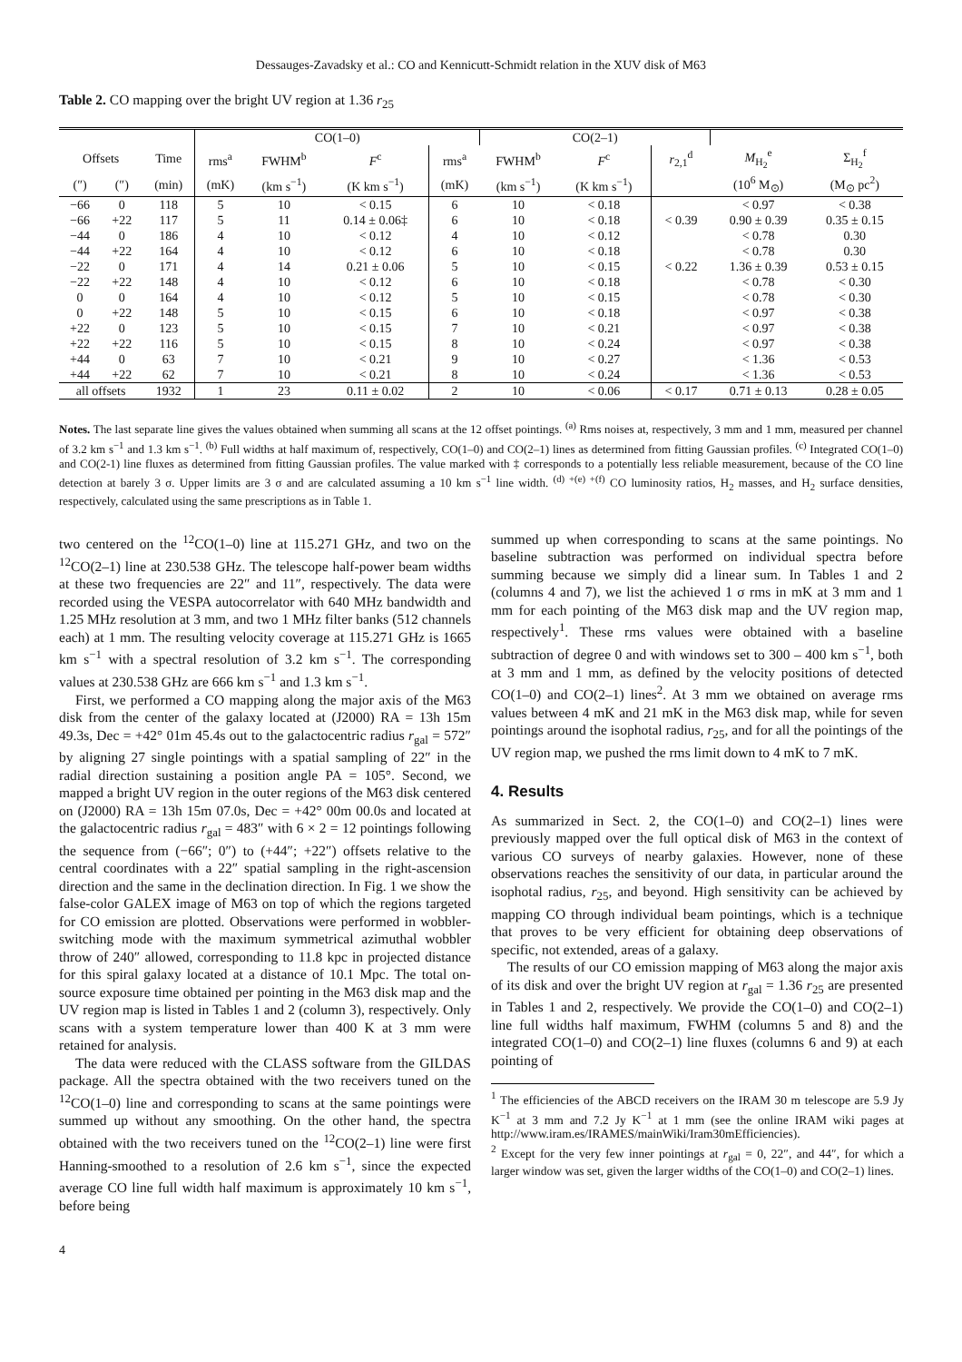Dessauges-Zavadsky et al.: CO and Kennicutt-Schmidt relation in the XUV disk of M63
Table 2. CO mapping over the bright UV region at 1.36 r<sub>25</sub>
| | | | CO(1–0) | | | | CO(2–1) | | | | |
| --- | --- | --- | --- | --- | --- | --- | --- | --- | --- | --- | --- |
| Offsets | | Time | rms<sup>a</sup> | FWHM<sup>b</sup> | F<sup>c</sup> | rms<sup>a</sup> | FWHM<sup>b</sup> | F<sup>c</sup> | r<sub>2,1</sub><sup>d</sup> | M<sub>H<sub>2</sub></sub><sup>e</sup> | Σ<sub>H<sub>2</sub></sub><sup>f</sup> |
| (″) | (″) | (min) | (mK) | (km s<sup>−1</sup>) | (K km s<sup>−1</sup>) | (mK) | (km s<sup>−1</sup>) | (K km s<sup>−1</sup>) | | (10<sup>6</sup> M<sub>⊙</sub>) | (M<sub>⊙</sub> pc<sup>2</sup>) |
| −66 | 0 | 118 | 5 | 10 | < 0.15 | 6 | 10 | < 0.18 | | < 0.97 | < 0.38 |
| −66 | +22 | 117 | 5 | 11 | 0.14 ± 0.06‡ | 6 | 10 | < 0.18 | < 0.39 | 0.90 ± 0.39 | 0.35 ± 0.15 |
| −44 | 0 | 186 | 4 | 10 | < 0.12 | 4 | 10 | < 0.12 | | < 0.78 | 0.30 |
| −44 | +22 | 164 | 4 | 10 | < 0.12 | 6 | 10 | < 0.18 | | < 0.78 | 0.30 |
| −22 | 0 | 171 | 4 | 14 | 0.21 ± 0.06 | 5 | 10 | < 0.15 | < 0.22 | 1.36 ± 0.39 | 0.53 ± 0.15 |
| −22 | +22 | 148 | 4 | 10 | < 0.12 | 6 | 10 | < 0.18 | | < 0.78 | < 0.30 |
| 0 | 0 | 164 | 4 | 10 | < 0.12 | 5 | 10 | < 0.15 | | < 0.78 | < 0.30 |
| 0 | +22 | 148 | 5 | 10 | < 0.15 | 6 | 10 | < 0.18 | | < 0.97 | < 0.38 |
| +22 | 0 | 123 | 5 | 10 | < 0.15 | 7 | 10 | < 0.21 | | < 0.97 | < 0.38 |
| +22 | +22 | 116 | 5 | 10 | < 0.15 | 8 | 10 | < 0.24 | | < 0.97 | < 0.38 |
| +44 | 0 | 63 | 7 | 10 | < 0.21 | 9 | 10 | < 0.27 | | < 1.36 | < 0.53 |
| +44 | +22 | 62 | 7 | 10 | < 0.21 | 8 | 10 | < 0.24 | | < 1.36 | < 0.53 |
| all offsets | | 1932 | 1 | 23 | 0.11 ± 0.02 | 2 | 10 | < 0.06 | < 0.17 | 0.71 ± 0.13 | 0.28 ± 0.05 |
Notes. The last separate line gives the values obtained when summing all scans at the 12 offset pointings. <sup>(a)</sup> Rms noises at, respectively, 3 mm and 1 mm, measured per channel of 3.2 km s<sup>−1</sup> and 1.3 km s<sup>−1</sup>. <sup>(b)</sup> Full widths at half maximum of, respectively, CO(1–0) and CO(2–1) lines as determined from fitting Gaussian profiles. <sup>(c)</sup> Integrated CO(1–0) and CO(2-1) line fluxes as determined from fitting Gaussian profiles. The value marked with ‡ corresponds to a potentially less reliable measurement, because of the CO line detection at barely 3 σ. Upper limits are 3 σ and are calculated assuming a 10 km s<sup>−1</sup> line width. <sup>(d) +(e) +(f)</sup> CO luminosity ratios, H<sub>2</sub> masses, and H<sub>2</sub> surface densities, respectively, calculated using the same prescriptions as in Table 1.
two centered on the <sup>12</sup>CO(1–0) line at 115.271 GHz, and two on the <sup>12</sup>CO(2–1) line at 230.538 GHz. The telescope half-power beam widths at these two frequencies are 22″ and 11″, respectively. The data were recorded using the VESPA autocorrelator with 640 MHz bandwidth and 1.25 MHz resolution at 3 mm, and two 1 MHz filter banks (512 channels each) at 1 mm. The resulting velocity coverage at 115.271 GHz is 1665 km s<sup>−1</sup> with a spectral resolution of 3.2 km s<sup>−1</sup>. The corresponding values at 230.538 GHz are 666 km s<sup>−1</sup> and 1.3 km s<sup>−1</sup>.
First, we performed a CO mapping along the major axis of the M63 disk from the center of the galaxy located at (J2000) RA = 13h 15m 49.3s, Dec = +42° 01m 45.4s out to the galactocentric radius r<sub>gal</sub> = 572″ by aligning 27 single pointings with a spatial sampling of 22″ in the radial direction sustaining a position angle PA = 105°. Second, we mapped a bright UV region in the outer regions of the M63 disk centered on (J2000) RA = 13h 15m 07.0s, Dec = +42° 00m 00.0s and located at the galactocentric radius r<sub>gal</sub> = 483″ with 6 × 2 = 12 pointings following the sequence from (−66″; 0″) to (+44″; +22″) offsets relative to the central coordinates with a 22″ spatial sampling in the right-ascension direction and the same in the declination direction. In Fig. 1 we show the false-color GALEX image of M63 on top of which the regions targeted for CO emission are plotted. Observations were performed in wobbler-switching mode with the maximum symmetrical azimuthal wobbler throw of 240″ allowed, corresponding to 11.8 kpc in projected distance for this spiral galaxy located at a distance of 10.1 Mpc. The total on-source exposure time obtained per pointing in the M63 disk map and the UV region map is listed in Tables 1 and 2 (column 3), respectively. Only scans with a system temperature lower than 400 K at 3 mm were retained for analysis.
The data were reduced with the CLASS software from the GILDAS package. All the spectra obtained with the two receivers tuned on the <sup>12</sup>CO(1–0) line and corresponding to scans at the same pointings were summed up without any smoothing. On the other hand, the spectra obtained with the two receivers tuned on the <sup>12</sup>CO(2–1) line were first Hanning-smoothed to a resolution of 2.6 km s<sup>−1</sup>, since the expected average CO line full width half maximum is approximately 10 km s<sup>−1</sup>, before being
summed up when corresponding to scans at the same pointings. No baseline subtraction was performed on individual spectra before summing because we simply did a linear sum. In Tables 1 and 2 (columns 4 and 7), we list the achieved 1 σ rms in mK at 3 mm and 1 mm for each pointing of the M63 disk map and the UV region map, respectively<sup>1</sup>. These rms values were obtained with a baseline subtraction of degree 0 and with windows set to 300 – 400 km s<sup>−1</sup>, both at 3 mm and 1 mm, as defined by the velocity positions of detected CO(1–0) and CO(2–1) lines<sup>2</sup>. At 3 mm we obtained on average rms values between 4 mK and 21 mK in the M63 disk map, while for seven pointings around the isophotal radius, r<sub>25</sub>, and for all the pointings of the UV region map, we pushed the rms limit down to 4 mK to 7 mK.
4. Results
As summarized in Sect. 2, the CO(1–0) and CO(2–1) lines were previously mapped over the full optical disk of M63 in the context of various CO surveys of nearby galaxies. However, none of these observations reaches the sensitivity of our data, in particular around the isophotal radius, r<sub>25</sub>, and beyond. High sensitivity can be achieved by mapping CO through individual beam pointings, which is a technique that proves to be very efficient for obtaining deep observations of specific, not extended, areas of a galaxy.
The results of our CO emission mapping of M63 along the major axis of its disk and over the bright UV region at r<sub>gal</sub> = 1.36 r<sub>25</sub> are presented in Tables 1 and 2, respectively. We provide the CO(1–0) and CO(2–1) line full widths half maximum, FWHM (columns 5 and 8) and the integrated CO(1–0) and CO(2–1) line fluxes (columns 6 and 9) at each pointing of
<sup>1</sup> The efficiencies of the ABCD receivers on the IRAM 30 m telescope are 5.9 Jy K<sup>−1</sup> at 3 mm and 7.2 Jy K<sup>−1</sup> at 1 mm (see the online IRAM wiki pages at http://www.iram.es/IRAMES/mainWiki/Iram30mEfficiencies).
<sup>2</sup> Except for the very few inner pointings at r<sub>gal</sub> = 0, 22″, and 44″, for which a larger window was set, given the larger widths of the CO(1–0) and CO(2–1) lines.
4